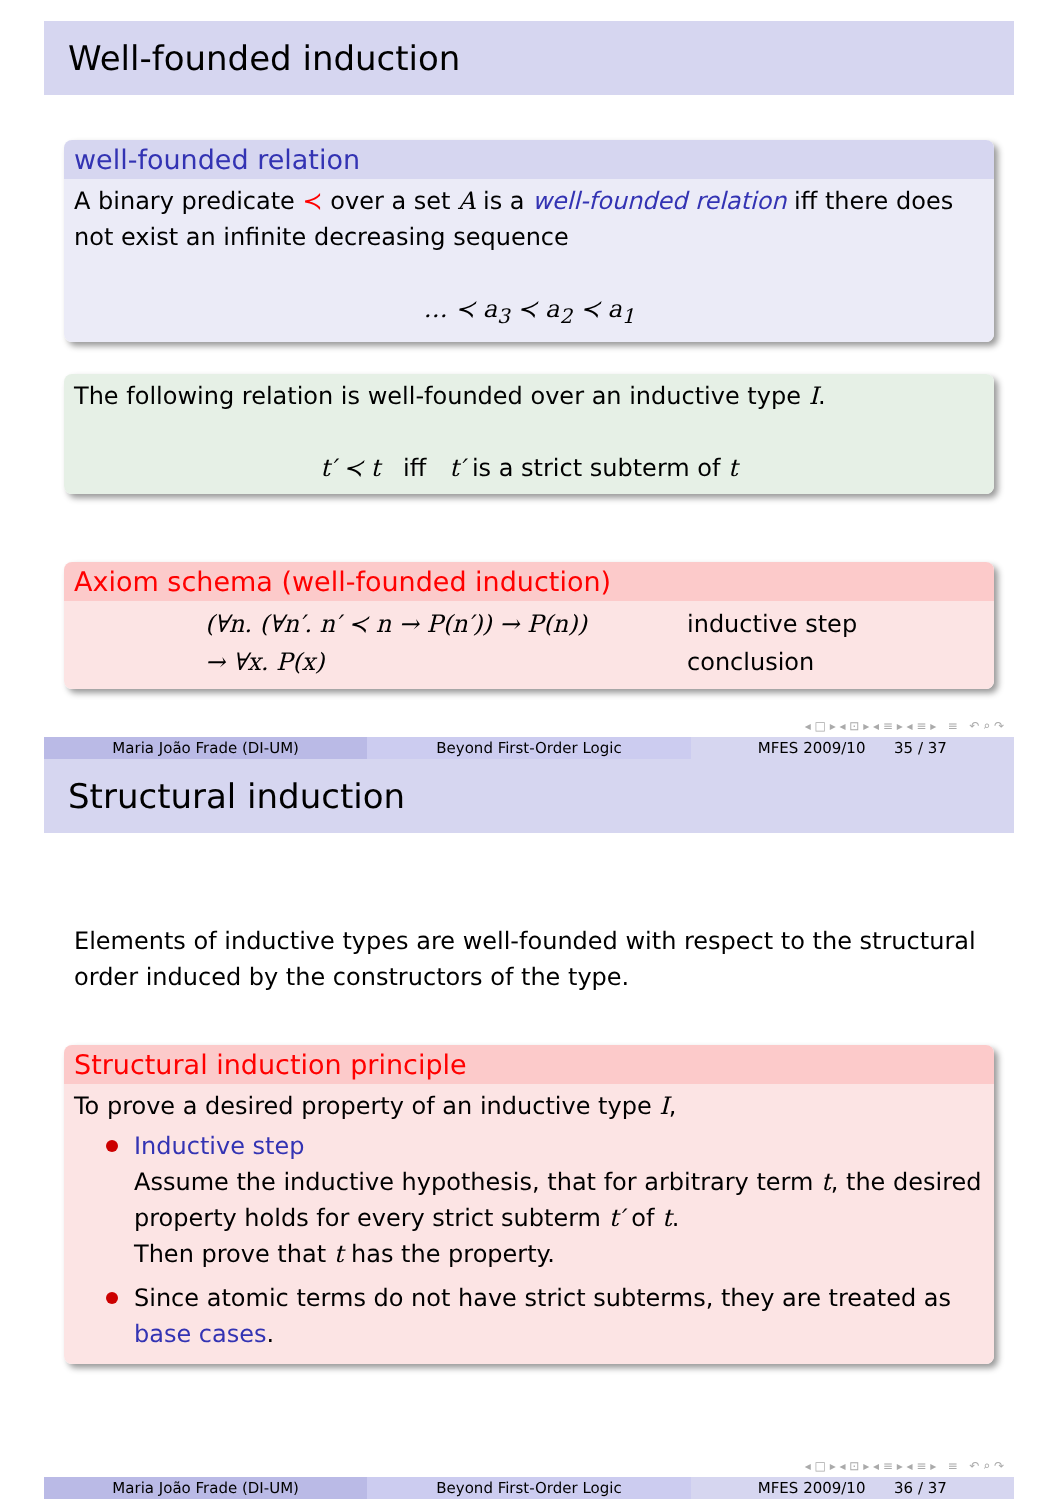Well-founded induction
well-founded relation
A binary predicate ≺ over a set A is a well-founded relation iff there does not exist an infinite decreasing sequence
… ≺ a<sub>3</sub> ≺ a<sub>2</sub> ≺ a<sub>1</sub>
The following relation is well-founded over an inductive type I.
t′ ≺ t iff t′ is a strict subterm of t
Axiom schema (well-founded induction)
| (∀n. (∀n′. n′ ≺ n → P(n′)) → P(n)) | inductive step |
| → ∀x. P(x) | conclusion |
◂ □ ▸ ◂ ⊡ ▸ ◂ ≡ ▸ ◂ ≡ ▸ ≡ ↶ ⌕ ↷
Maria João Frade (DI-UM) Beyond First-Order Logic MFES 2009/10 35 / 37
Structural induction
Elements of inductive types are well-founded with respect to the structural order induced by the constructors of the type.
Structural induction principle
To prove a desired property of an inductive type I,
Inductive step
Assume the inductive hypothesis, that for arbitrary term t, the desired property holds for every strict subterm t′ of t.
Then prove that t has the property.
Since atomic terms do not have strict subterms, they are treated as base cases.
◂ □ ▸ ◂ ⊡ ▸ ◂ ≡ ▸ ◂ ≡ ▸ ≡ ↶ ⌕ ↷
Maria João Frade (DI-UM) Beyond First-Order Logic MFES 2009/10 36 / 37